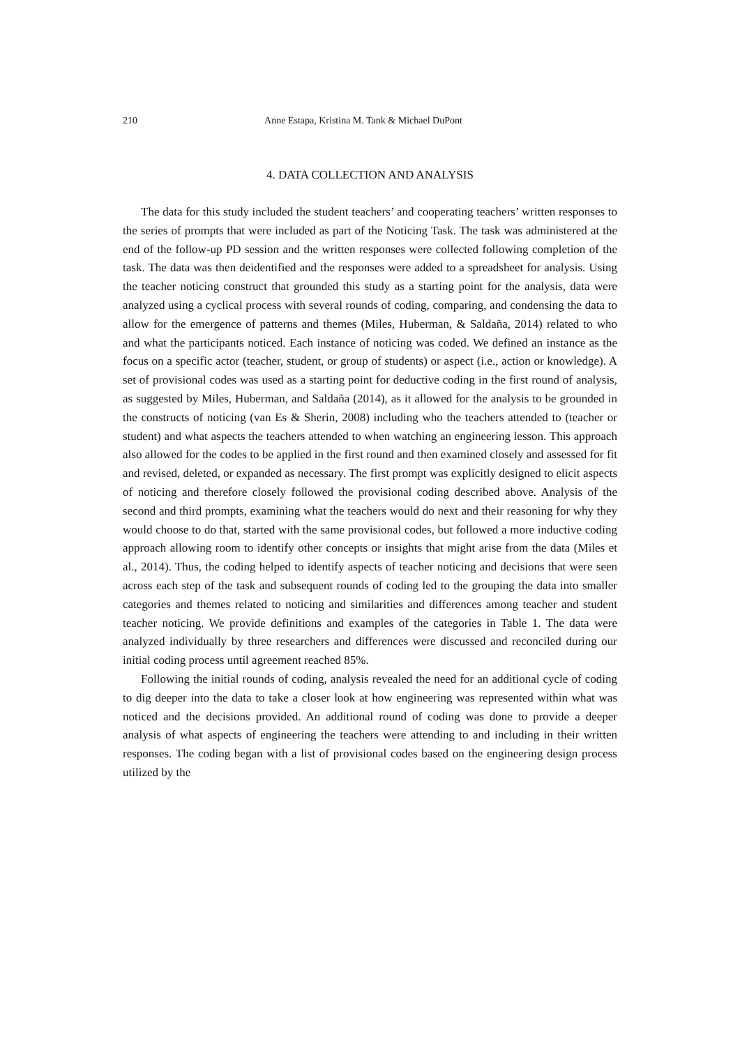210 Anne Estapa, Kristina M. Tank & Michael DuPont
4. DATA COLLECTION AND ANALYSIS
The data for this study included the student teachers’ and cooperating teachers’ written responses to the series of prompts that were included as part of the Noticing Task. The task was administered at the end of the follow-up PD session and the written responses were collected following completion of the task. The data was then deidentified and the responses were added to a spreadsheet for analysis. Using the teacher noticing construct that grounded this study as a starting point for the analysis, data were analyzed using a cyclical process with several rounds of coding, comparing, and condensing the data to allow for the emergence of patterns and themes (Miles, Huberman, & Saldaña, 2014) related to who and what the participants noticed. Each instance of noticing was coded. We defined an instance as the focus on a specific actor (teacher, student, or group of students) or aspect (i.e., action or knowledge). A set of provisional codes was used as a starting point for deductive coding in the first round of analysis, as suggested by Miles, Huberman, and Saldaña (2014), as it allowed for the analysis to be grounded in the constructs of noticing (van Es & Sherin, 2008) including who the teachers attended to (teacher or student) and what aspects the teachers attended to when watching an engineering lesson. This approach also allowed for the codes to be applied in the first round and then examined closely and assessed for fit and revised, deleted, or expanded as necessary. The first prompt was explicitly designed to elicit aspects of noticing and therefore closely followed the provisional coding described above. Analysis of the second and third prompts, examining what the teachers would do next and their reasoning for why they would choose to do that, started with the same provisional codes, but followed a more inductive coding approach allowing room to identify other concepts or insights that might arise from the data (Miles et al., 2014). Thus, the coding helped to identify aspects of teacher noticing and decisions that were seen across each step of the task and subsequent rounds of coding led to the grouping the data into smaller categories and themes related to noticing and similarities and differences among teacher and student teacher noticing. We provide definitions and examples of the categories in Table 1. The data were analyzed individually by three researchers and differences were discussed and reconciled during our initial coding process until agreement reached 85%.
Following the initial rounds of coding, analysis revealed the need for an additional cycle of coding to dig deeper into the data to take a closer look at how engineering was represented within what was noticed and the decisions provided. An additional round of coding was done to provide a deeper analysis of what aspects of engineering the teachers were attending to and including in their written responses. The coding began with a list of provisional codes based on the engineering design process utilized by the